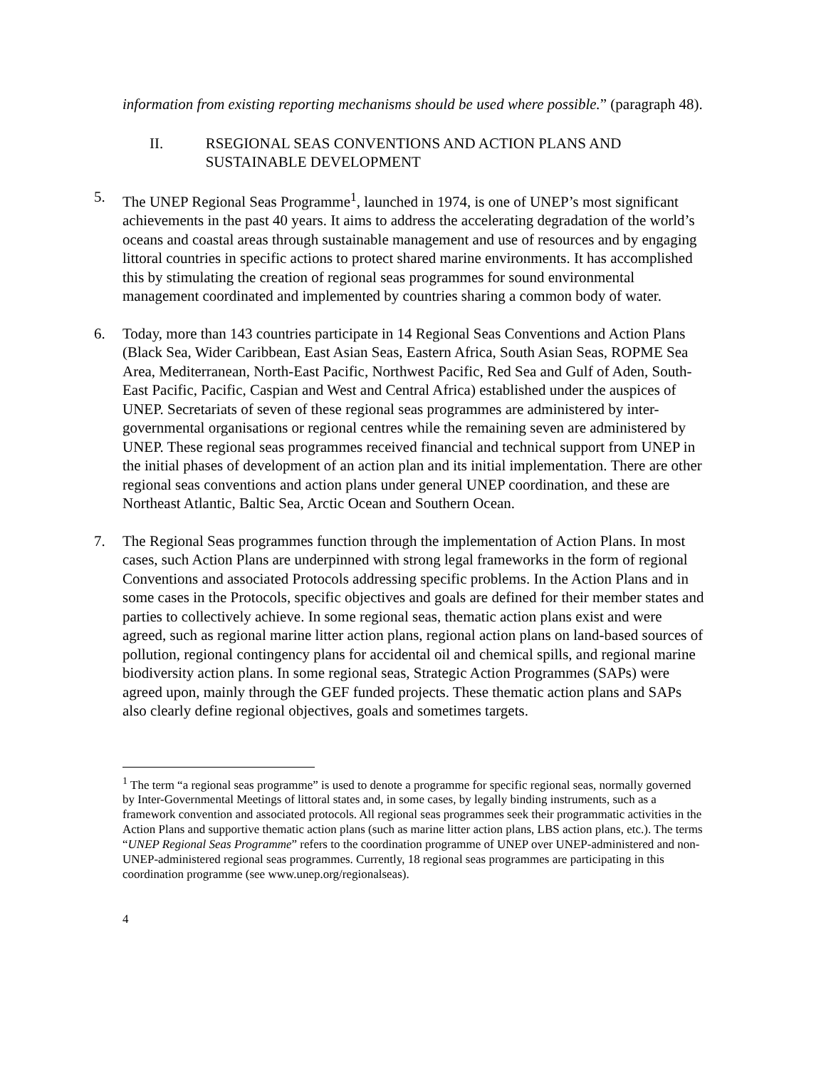information from existing reporting mechanisms should be used where possible.” (paragraph 48).
II. RSEGIONAL SEAS CONVENTIONS AND ACTION PLANS AND SUSTAINABLE DEVELOPMENT
5. The UNEP Regional Seas Programme<sup>1</sup>, launched in 1974, is one of UNEP’s most significant achievements in the past 40 years. It aims to address the accelerating degradation of the world’s oceans and coastal areas through sustainable management and use of resources and by engaging littoral countries in specific actions to protect shared marine environments. It has accomplished this by stimulating the creation of regional seas programmes for sound environmental management coordinated and implemented by countries sharing a common body of water.
6. Today, more than 143 countries participate in 14 Regional Seas Conventions and Action Plans (Black Sea, Wider Caribbean, East Asian Seas, Eastern Africa, South Asian Seas, ROPME Sea Area, Mediterranean, North-East Pacific, Northwest Pacific, Red Sea and Gulf of Aden, South-East Pacific, Pacific, Caspian and West and Central Africa) established under the auspices of UNEP. Secretariats of seven of these regional seas programmes are administered by inter-governmental organisations or regional centres while the remaining seven are administered by UNEP. These regional seas programmes received financial and technical support from UNEP in the initial phases of development of an action plan and its initial implementation. There are other regional seas conventions and action plans under general UNEP coordination, and these are Northeast Atlantic, Baltic Sea, Arctic Ocean and Southern Ocean.
7. The Regional Seas programmes function through the implementation of Action Plans. In most cases, such Action Plans are underpinned with strong legal frameworks in the form of regional Conventions and associated Protocols addressing specific problems. In the Action Plans and in some cases in the Protocols, specific objectives and goals are defined for their member states and parties to collectively achieve. In some regional seas, thematic action plans exist and were agreed, such as regional marine litter action plans, regional action plans on land-based sources of pollution, regional contingency plans for accidental oil and chemical spills, and regional marine biodiversity action plans. In some regional seas, Strategic Action Programmes (SAPs) were agreed upon, mainly through the GEF funded projects. These thematic action plans and SAPs also clearly define regional objectives, goals and sometimes targets.
<sup>1</sup> The term “a regional seas programme” is used to denote a programme for specific regional seas, normally governed by Inter-Governmental Meetings of littoral states and, in some cases, by legally binding instruments, such as a framework convention and associated protocols. All regional seas programmes seek their programmatic activities in the Action Plans and supportive thematic action plans (such as marine litter action plans, LBS action plans, etc.). The terms “UNEP Regional Seas Programme” refers to the coordination programme of UNEP over UNEP-administered and non-UNEP-administered regional seas programmes. Currently, 18 regional seas programmes are participating in this coordination programme (see www.unep.org/regionalseas).
4